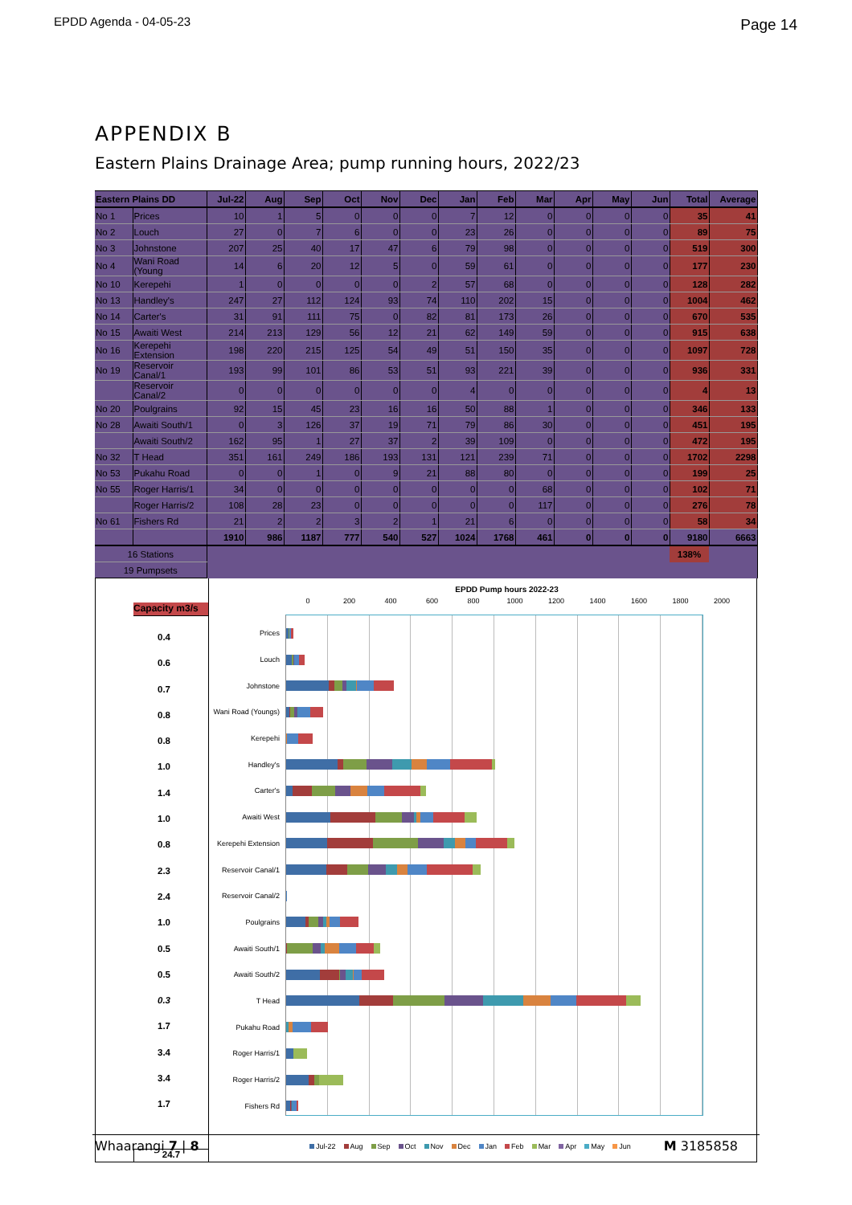EPDD Agenda - 04-05-23
Page 14
APPENDIX B
Eastern Plains Drainage Area; pump running hours, 2022/23
| Eastern Plains DD | | Jul-22 | Aug | Sep | Oct | Nov | Dec | Jan | Feb | Mar | Apr | May | Jun | Total | Average |
| --- | --- | --- | --- | --- | --- | --- | --- | --- | --- | --- | --- | --- | --- | --- | --- |
| No 1 | Prices | 10 | 1 | 5 | 0 | 0 | 0 | 7 | 12 | 0 | 0 | 0 | 0 | 35 | 41 |
| No 2 | Louch | 27 | 0 | 7 | 6 | 0 | 0 | 23 | 26 | 0 | 0 | 0 | 0 | 89 | 75 |
| No 3 | Johnstone | 207 | 25 | 40 | 17 | 47 | 6 | 79 | 98 | 0 | 0 | 0 | 0 | 519 | 300 |
| No 4 | Wani Road (Young | 14 | 6 | 20 | 12 | 5 | 0 | 59 | 61 | 0 | 0 | 0 | 0 | 177 | 230 |
| No 10 | Kerepehi | 1 | 0 | 0 | 0 | 0 | 2 | 57 | 68 | 0 | 0 | 0 | 0 | 128 | 282 |
| No 13 | Handley's | 247 | 27 | 112 | 124 | 93 | 74 | 110 | 202 | 15 | 0 | 0 | 0 | 1004 | 462 |
| No 14 | Carter's | 31 | 91 | 111 | 75 | 0 | 82 | 81 | 173 | 26 | 0 | 0 | 0 | 670 | 535 |
| No 15 | Awaiti West | 214 | 213 | 129 | 56 | 12 | 21 | 62 | 149 | 59 | 0 | 0 | 0 | 915 | 638 |
| No 16 | Kerepehi Extension | 198 | 220 | 215 | 125 | 54 | 49 | 51 | 150 | 35 | 0 | 0 | 0 | 1097 | 728 |
| No 19 | Reservoir Canal/1 | 193 | 99 | 101 | 86 | 53 | 51 | 93 | 221 | 39 | 0 | 0 | 0 | 936 | 331 |
| | Reservoir Canal/2 | 0 | 0 | 0 | 0 | 0 | 0 | 4 | 0 | 0 | 0 | 0 | 0 | 4 | 13 |
| No 20 | Poulgrains | 92 | 15 | 45 | 23 | 16 | 16 | 50 | 88 | 1 | 0 | 0 | 0 | 346 | 133 |
| No 28 | Awaiti South/1 | 0 | 3 | 126 | 37 | 19 | 71 | 79 | 86 | 30 | 0 | 0 | 0 | 451 | 195 |
| | Awaiti South/2 | 162 | 95 | 1 | 27 | 37 | 2 | 39 | 109 | 0 | 0 | 0 | 0 | 472 | 195 |
| No 32 | T Head | 351 | 161 | 249 | 186 | 193 | 131 | 121 | 239 | 71 | 0 | 0 | 0 | 1702 | 2298 |
| No 53 | Pukahu Road | 0 | 0 | 1 | 0 | 9 | 21 | 88 | 80 | 0 | 0 | 0 | 0 | 199 | 25 |
| No 55 | Roger Harris/1 | 34 | 0 | 0 | 0 | 0 | 0 | 0 | 0 | 68 | 0 | 0 | 0 | 102 | 71 |
| | Roger Harris/2 | 108 | 28 | 23 | 0 | 0 | 0 | 0 | 0 | 117 | 0 | 0 | 0 | 276 | 78 |
| No 61 | Fishers Rd | 21 | 2 | 2 | 3 | 2 | 1 | 21 | 6 | 0 | 0 | 0 | 0 | 58 | 34 |
| | | 1910 | 986 | 1187 | 777 | 540 | 527 | 1024 | 1768 | 461 | 0 | 0 | 0 | 9180 | 6663 |
| 16 Stations | | | | | | | | | | | | | | 138% | |
| 19 Pumpsets | | | | | | | | | | | | | | | |
Capacity m3/s
0.4
0.6
0.7
0.8
0.8
1.0
1.4
1.0
0.8
2.3
2.4
1.0
0.5
0.5
0.3
1.7
3.4
3.4
1.7
24.7
EPDD Pump hours 2022-23
0 200 400 600 800 1000 1200 1400 1600 1800 2000
Prices
Louch
Johnstone
Wani Road (Youngs)
Kerepehi
Handley's
Carter's
Awaiti West
Kerepehi Extension
Reservoir Canal/1
Reservoir Canal/2
Poulgrains
Awaiti South/1
Awaiti South/2
T Head
Pukahu Road
Roger Harris/1
Roger Harris/2
Fishers Rd
Jul-22 Aug Sep Oct Nov Dec Jan Feb Mar Apr May Jun
Whaarangi 7 | 8 M 3185858